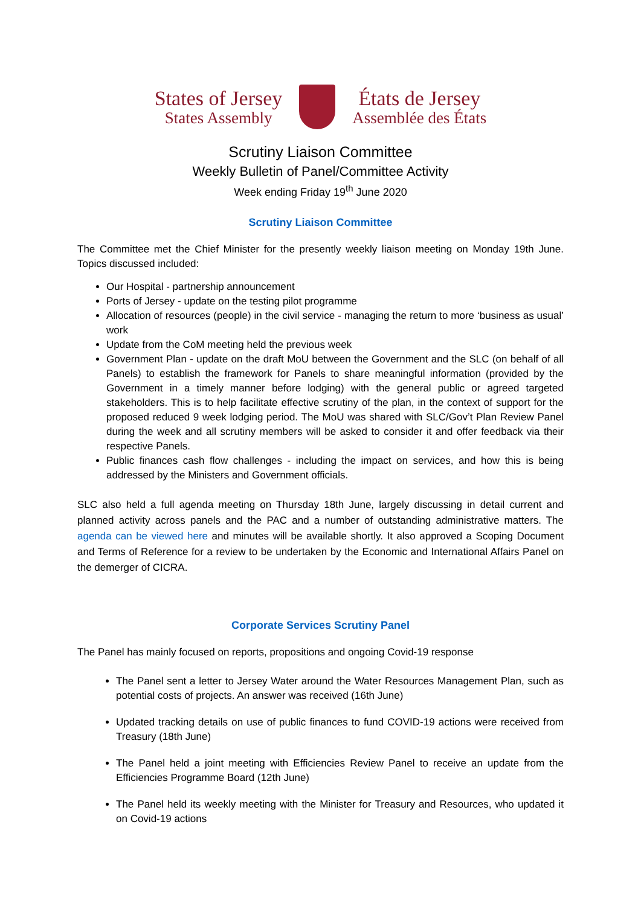States of Jersey
States Assembly
États de Jersey
Assemblée des États
Scrutiny Liaison Committee
Weekly Bulletin of Panel/Committee Activity
Week ending Friday 19<sup>th</sup> June 2020
Scrutiny Liaison Committee
The Committee met the Chief Minister for the presently weekly liaison meeting on Monday 19th June. Topics discussed included:
Our Hospital - partnership announcement
Ports of Jersey - update on the testing pilot programme
Allocation of resources (people) in the civil service - managing the return to more ‘business as usual’ work
Update from the CoM meeting held the previous week
Government Plan - update on the draft MoU between the Government and the SLC (on behalf of all Panels) to establish the framework for Panels to share meaningful information (provided by the Government in a timely manner before lodging) with the general public or agreed targeted stakeholders. This is to help facilitate effective scrutiny of the plan, in the context of support for the proposed reduced 9 week lodging period. The MoU was shared with SLC/Gov’t Plan Review Panel during the week and all scrutiny members will be asked to consider it and offer feedback via their respective Panels.
Public finances cash flow challenges - including the impact on services, and how this is being addressed by the Ministers and Government officials.
SLC also held a full agenda meeting on Thursday 18th June, largely discussing in detail current and planned activity across panels and the PAC and a number of outstanding administrative matters. The agenda can be viewed here and minutes will be available shortly. It also approved a Scoping Document and Terms of Reference for a review to be undertaken by the Economic and International Affairs Panel on the demerger of CICRA.
Corporate Services Scrutiny Panel
The Panel has mainly focused on reports, propositions and ongoing Covid-19 response
The Panel sent a letter to Jersey Water around the Water Resources Management Plan, such as potential costs of projects. An answer was received (16th June)
Updated tracking details on use of public finances to fund COVID-19 actions were received from Treasury (18th June)
The Panel held a joint meeting with Efficiencies Review Panel to receive an update from the Efficiencies Programme Board (12th June)
The Panel held its weekly meeting with the Minister for Treasury and Resources, who updated it on Covid-19 actions